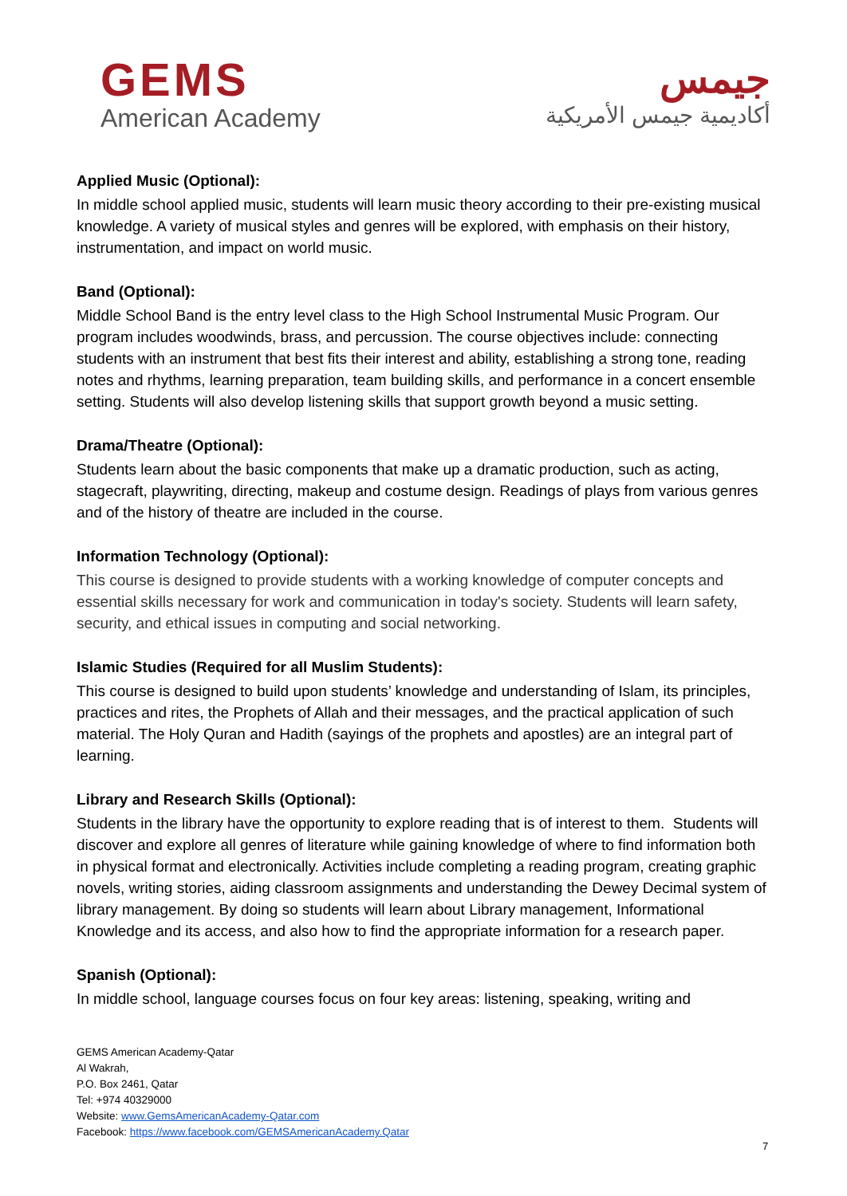GEMS
American Academy
جيمس
أكاديمية جيمس الأمريكية
Applied Music (Optional):
In middle school applied music, students will learn music theory according to their pre-existing musical knowledge. A variety of musical styles and genres will be explored, with emphasis on their history, instrumentation, and impact on world music.
Band (Optional):
Middle School Band is the entry level class to the High School Instrumental Music Program. Our program includes woodwinds, brass, and percussion. The course objectives include: connecting students with an instrument that best fits their interest and ability, establishing a strong tone, reading notes and rhythms, learning preparation, team building skills, and performance in a concert ensemble setting. Students will also develop listening skills that support growth beyond a music setting.
Drama/Theatre (Optional):
Students learn about the basic components that make up a dramatic production, such as acting, stagecraft, playwriting, directing, makeup and costume design. Readings of plays from various genres and of the history of theatre are included in the course.
Information Technology (Optional):
This course is designed to provide students with a working knowledge of computer concepts and essential skills necessary for work and communication in today's society. Students will learn safety, security, and ethical issues in computing and social networking.
Islamic Studies (Required for all Muslim Students):
This course is designed to build upon students’ knowledge and understanding of Islam, its principles, practices and rites, the Prophets of Allah and their messages, and the practical application of such material. The Holy Quran and Hadith (sayings of the prophets and apostles) are an integral part of learning.
Library and Research Skills (Optional):
Students in the library have the opportunity to explore reading that is of interest to them. Students will discover and explore all genres of literature while gaining knowledge of where to find information both in physical format and electronically. Activities include completing a reading program, creating graphic novels, writing stories, aiding classroom assignments and understanding the Dewey Decimal system of library management. By doing so students will learn about Library management, Informational Knowledge and its access, and also how to find the appropriate information for a research paper.
Spanish (Optional):
In middle school, language courses focus on four key areas: listening, speaking, writing and
GEMS American Academy-Qatar
Al Wakrah,
P.O. Box 2461, Qatar
Tel: +974 40329000
Website: www.GemsAmericanAcademy-Qatar.com
Facebook: https://www.facebook.com/GEMSAmericanAcademy.Qatar
7